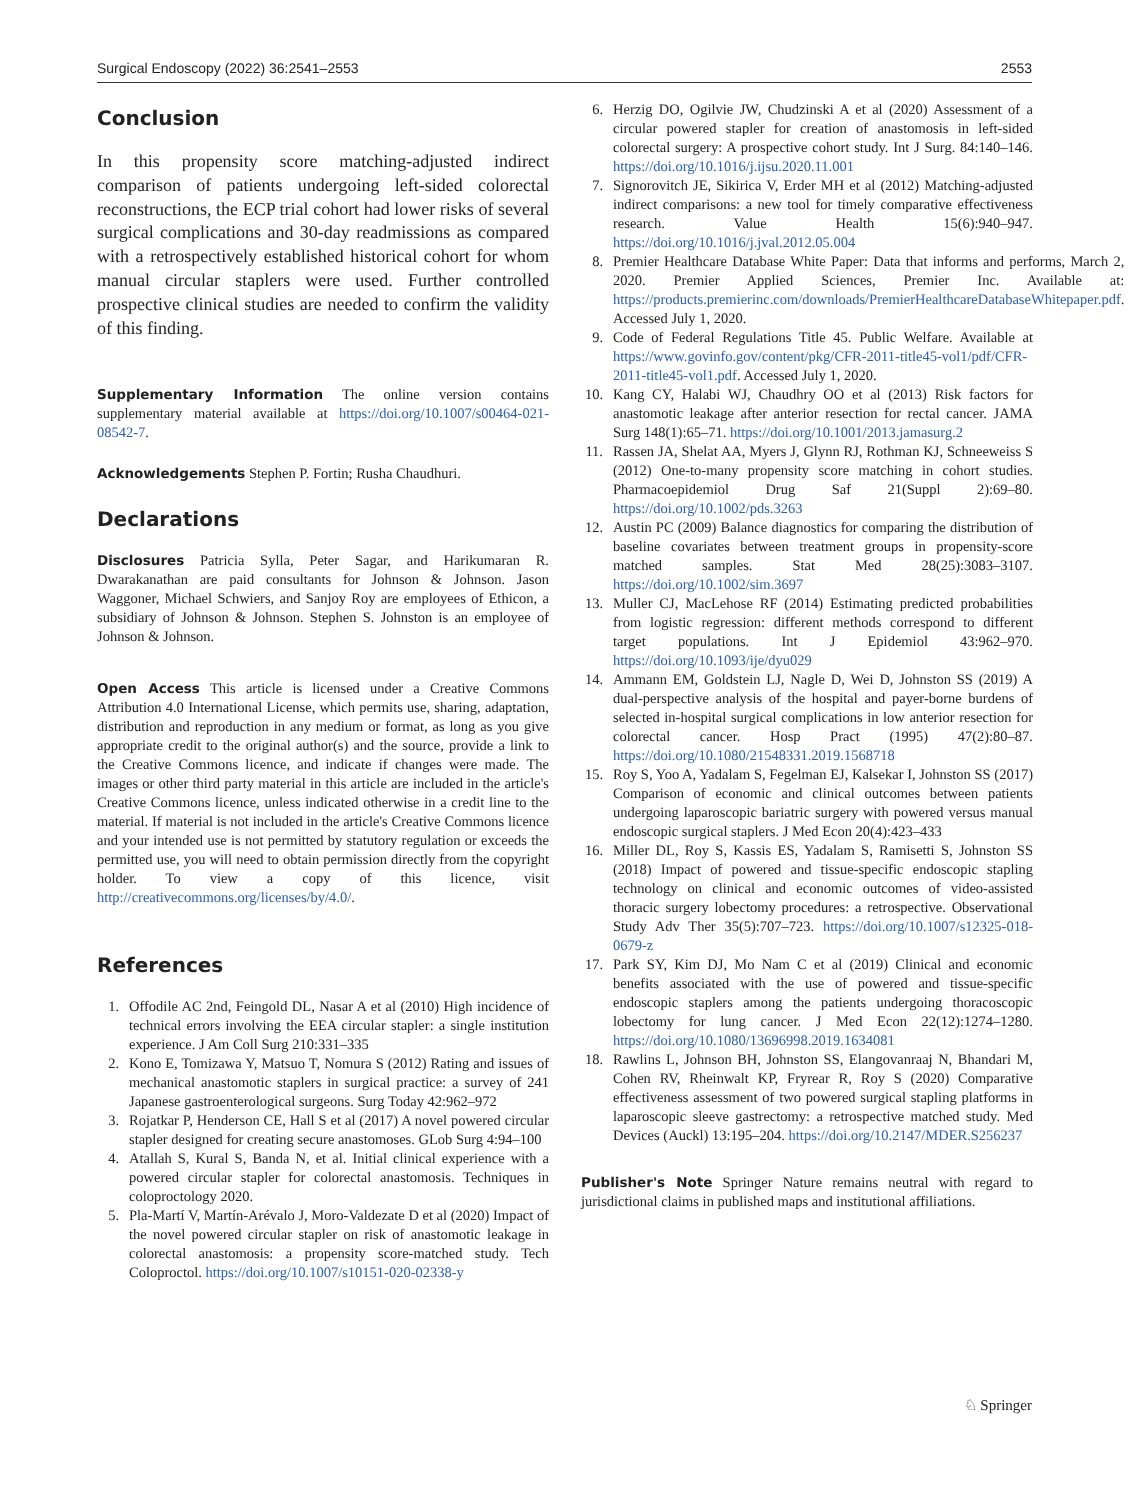Surgical Endoscopy (2022) 36:2541–2553 2553
Conclusion
In this propensity score matching-adjusted indirect comparison of patients undergoing left-sided colorectal reconstructions, the ECP trial cohort had lower risks of several surgical complications and 30-day readmissions as compared with a retrospectively established historical cohort for whom manual circular staplers were used. Further controlled prospective clinical studies are needed to confirm the validity of this finding.
Supplementary Information The online version contains supplementary material available at https://doi.org/10.1007/s00464-021-08542-7.
Acknowledgements Stephen P. Fortin; Rusha Chaudhuri.
Declarations
Disclosures Patricia Sylla, Peter Sagar, and Harikumaran R. Dwarakanathan are paid consultants for Johnson & Johnson. Jason Waggoner, Michael Schwiers, and Sanjoy Roy are employees of Ethicon, a subsidiary of Johnson & Johnson. Stephen S. Johnston is an employee of Johnson & Johnson.
Open Access This article is licensed under a Creative Commons Attribution 4.0 International License, which permits use, sharing, adaptation, distribution and reproduction in any medium or format, as long as you give appropriate credit to the original author(s) and the source, provide a link to the Creative Commons licence, and indicate if changes were made. The images or other third party material in this article are included in the article's Creative Commons licence, unless indicated otherwise in a credit line to the material. If material is not included in the article's Creative Commons licence and your intended use is not permitted by statutory regulation or exceeds the permitted use, you will need to obtain permission directly from the copyright holder. To view a copy of this licence, visit http://creativecommons.org/licenses/by/4.0/.
References
1. Offodile AC 2nd, Feingold DL, Nasar A et al (2010) High incidence of technical errors involving the EEA circular stapler: a single institution experience. J Am Coll Surg 210:331–335
2. Kono E, Tomizawa Y, Matsuo T, Nomura S (2012) Rating and issues of mechanical anastomotic staplers in surgical practice: a survey of 241 Japanese gastroenterological surgeons. Surg Today 42:962–972
3. Rojatkar P, Henderson CE, Hall S et al (2017) A novel powered circular stapler designed for creating secure anastomoses. GLob Surg 4:94–100
4. Atallah S, Kural S, Banda N, et al. Initial clinical experience with a powered circular stapler for colorectal anastomosis. Techniques in coloproctology 2020.
5. Pla-Martí V, Martín-Arévalo J, Moro-Valdezate D et al (2020) Impact of the novel powered circular stapler on risk of anastomotic leakage in colorectal anastomosis: a propensity score-matched study. Tech Coloproctol. https://doi.org/10.1007/s10151-020-02338-y
6. Herzig DO, Ogilvie JW, Chudzinski A et al (2020) Assessment of a circular powered stapler for creation of anastomosis in left-sided colorectal surgery: A prospective cohort study. Int J Surg. 84:140–146. https://doi.org/10.1016/j.ijsu.2020.11.001
7. Signorovitch JE, Sikirica V, Erder MH et al (2012) Matching-adjusted indirect comparisons: a new tool for timely comparative effectiveness research. Value Health 15(6):940–947. https://doi.org/10.1016/j.jval.2012.05.004
8. Premier Healthcare Database White Paper: Data that informs and performs, March 2, 2020. Premier Applied Sciences, Premier Inc. Available at: https://products.premierinc.com/downloads/PremierHealthcareDatabaseWhitepaper.pdf. Accessed July 1, 2020.
9. Code of Federal Regulations Title 45. Public Welfare. Available at https://www.govinfo.gov/content/pkg/CFR-2011-title45-vol1/pdf/CFR-2011-title45-vol1.pdf. Accessed July 1, 2020.
10. Kang CY, Halabi WJ, Chaudhry OO et al (2013) Risk factors for anastomotic leakage after anterior resection for rectal cancer. JAMA Surg 148(1):65–71. https://doi.org/10.1001/2013.jamasurg.2
11. Rassen JA, Shelat AA, Myers J, Glynn RJ, Rothman KJ, Schneeweiss S (2012) One-to-many propensity score matching in cohort studies. Pharmacoepidemiol Drug Saf 21(Suppl 2):69–80. https://doi.org/10.1002/pds.3263
12. Austin PC (2009) Balance diagnostics for comparing the distribution of baseline covariates between treatment groups in propensity-score matched samples. Stat Med 28(25):3083–3107. https://doi.org/10.1002/sim.3697
13. Muller CJ, MacLehose RF (2014) Estimating predicted probabilities from logistic regression: different methods correspond to different target populations. Int J Epidemiol 43:962–970. https://doi.org/10.1093/ije/dyu029
14. Ammann EM, Goldstein LJ, Nagle D, Wei D, Johnston SS (2019) A dual-perspective analysis of the hospital and payer-borne burdens of selected in-hospital surgical complications in low anterior resection for colorectal cancer. Hosp Pract (1995) 47(2):80–87. https://doi.org/10.1080/21548331.2019.1568718
15. Roy S, Yoo A, Yadalam S, Fegelman EJ, Kalsekar I, Johnston SS (2017) Comparison of economic and clinical outcomes between patients undergoing laparoscopic bariatric surgery with powered versus manual endoscopic surgical staplers. J Med Econ 20(4):423–433
16. Miller DL, Roy S, Kassis ES, Yadalam S, Ramisetti S, Johnston SS (2018) Impact of powered and tissue-specific endoscopic stapling technology on clinical and economic outcomes of video-assisted thoracic surgery lobectomy procedures: a retrospective. Observational Study Adv Ther 35(5):707–723. https://doi.org/10.1007/s12325-018-0679-z
17. Park SY, Kim DJ, Mo Nam C et al (2019) Clinical and economic benefits associated with the use of powered and tissue-specific endoscopic staplers among the patients undergoing thoracoscopic lobectomy for lung cancer. J Med Econ 22(12):1274–1280. https://doi.org/10.1080/13696998.2019.1634081
18. Rawlins L, Johnson BH, Johnston SS, Elangovanraaj N, Bhandari M, Cohen RV, Rheinwalt KP, Fryrear R, Roy S (2020) Comparative effectiveness assessment of two powered surgical stapling platforms in laparoscopic sleeve gastrectomy: a retrospective matched study. Med Devices (Auckl) 13:195–204. https://doi.org/10.2147/MDER.S256237
Publisher's Note Springer Nature remains neutral with regard to jurisdictional claims in published maps and institutional affiliations.
♘ Springer